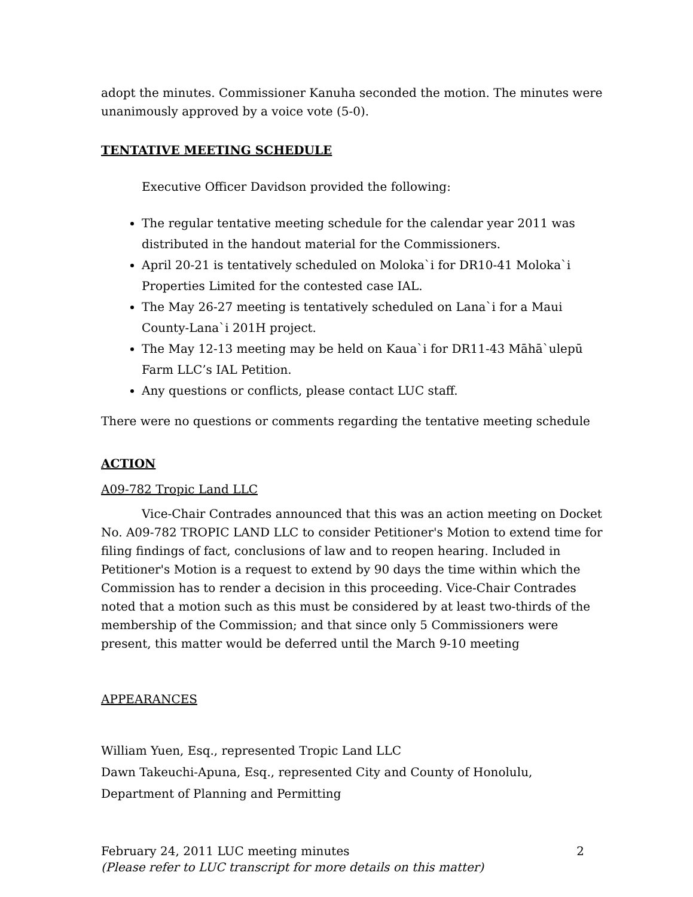adopt the minutes. Commissioner Kanuha seconded the motion. The minutes were unanimously approved by a voice vote (5-0).
TENTATIVE MEETING SCHEDULE
Executive Officer Davidson provided the following:
The regular tentative meeting schedule for the calendar year 2011 was distributed in the handout material for the Commissioners.
April 20-21 is tentatively scheduled on Moloka`i for DR10-41 Moloka`i Properties Limited for the contested case IAL.
The May 26-27 meeting is tentatively scheduled on Lana`i for a Maui County-Lana`i 201H project.
The May 12-13 meeting may be held on Kaua`i for DR11-43 Māhā`ulepū Farm LLC’s IAL Petition.
Any questions or conflicts, please contact LUC staff.
There were no questions or comments regarding the tentative meeting schedule
ACTION
A09-782 Tropic Land LLC
Vice-Chair Contrades announced that this was an action meeting on Docket No. A09-782 TROPIC LAND LLC to consider Petitioner's Motion to extend time for filing findings of fact, conclusions of law and to reopen hearing. Included in Petitioner's Motion is a request to extend by 90 days the time within which the Commission has to render a decision in this proceeding. Vice-Chair Contrades noted that a motion such as this must be considered by at least two-thirds of the membership of the Commission; and that since only 5 Commissioners were present, this matter would be deferred until the March 9-10 meeting
APPEARANCES
William Yuen, Esq., represented Tropic Land LLC
Dawn Takeuchi-Apuna, Esq., represented City and County of Honolulu, Department of Planning and Permitting
February 24, 2011 LUC meeting minutes 2
(Please refer to LUC transcript for more details on this matter)